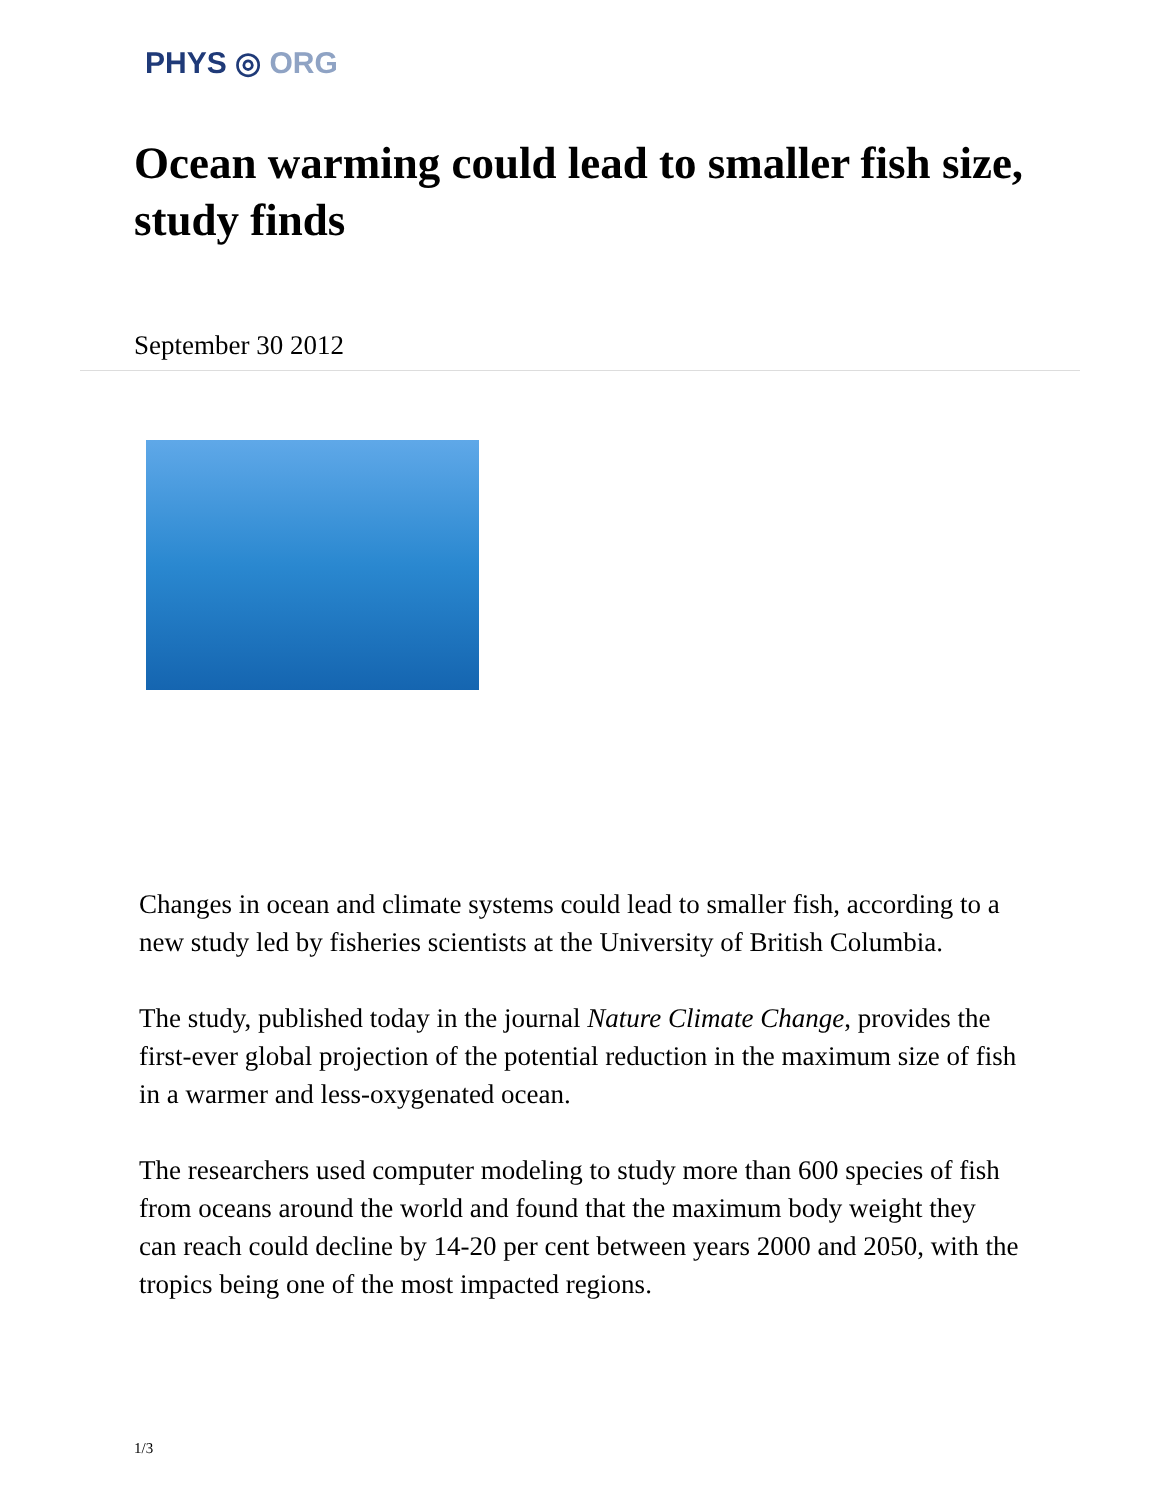PHYS ◎ ORG
Ocean warming could lead to smaller fish size, study finds
September 30 2012
Changes in ocean and climate systems could lead to smaller fish, according to a new study led by fisheries scientists at the University of British Columbia.
The study, published today in the journal Nature Climate Change, provides the first-ever global projection of the potential reduction in the maximum size of fish in a warmer and less-oxygenated ocean.
The researchers used computer modeling to study more than 600 species of fish from oceans around the world and found that the maximum body weight they can reach could decline by 14-20 per cent between years 2000 and 2050, with the tropics being one of the most impacted regions.
1/3